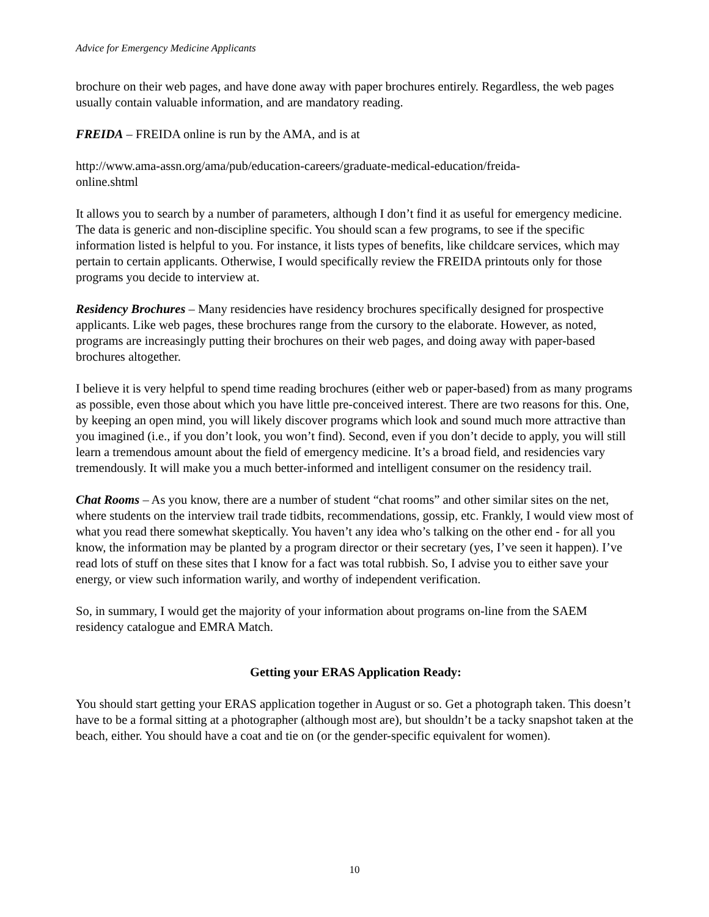Advice for Emergency Medicine Applicants
brochure on their web pages, and have done away with paper brochures entirely. Regardless, the web pages usually contain valuable information, and are mandatory reading.
FREIDA – FREIDA online is run by the AMA, and is at
http://www.ama-assn.org/ama/pub/education-careers/graduate-medical-education/freida-
online.shtml
It allows you to search by a number of parameters, although I don’t find it as useful for emergency medicine. The data is generic and non-discipline specific. You should scan a few programs, to see if the specific information listed is helpful to you. For instance, it lists types of benefits, like childcare services, which may pertain to certain applicants. Otherwise, I would specifically review the FREIDA printouts only for those programs you decide to interview at.
Residency Brochures – Many residencies have residency brochures specifically designed for prospective applicants. Like web pages, these brochures range from the cursory to the elaborate. However, as noted, programs are increasingly putting their brochures on their web pages, and doing away with paper-based brochures altogether.
I believe it is very helpful to spend time reading brochures (either web or paper-based) from as many programs as possible, even those about which you have little pre-conceived interest. There are two reasons for this. One, by keeping an open mind, you will likely discover programs which look and sound much more attractive than you imagined (i.e., if you don’t look, you won’t find). Second, even if you don’t decide to apply, you will still learn a tremendous amount about the field of emergency medicine. It’s a broad field, and residencies vary tremendously. It will make you a much better-informed and intelligent consumer on the residency trail.
Chat Rooms – As you know, there are a number of student “chat rooms” and other similar sites on the net, where students on the interview trail trade tidbits, recommendations, gossip, etc. Frankly, I would view most of what you read there somewhat skeptically. You haven’t any idea who’s talking on the other end - for all you know, the information may be planted by a program director or their secretary (yes, I’ve seen it happen). I’ve read lots of stuff on these sites that I know for a fact was total rubbish. So, I advise you to either save your energy, or view such information warily, and worthy of independent verification.
So, in summary, I would get the majority of your information about programs on-line from the SAEM residency catalogue and EMRA Match.
Getting your ERAS Application Ready:
You should start getting your ERAS application together in August or so. Get a photograph taken. This doesn’t have to be a formal sitting at a photographer (although most are), but shouldn’t be a tacky snapshot taken at the beach, either. You should have a coat and tie on (or the gender-specific equivalent for women).
10